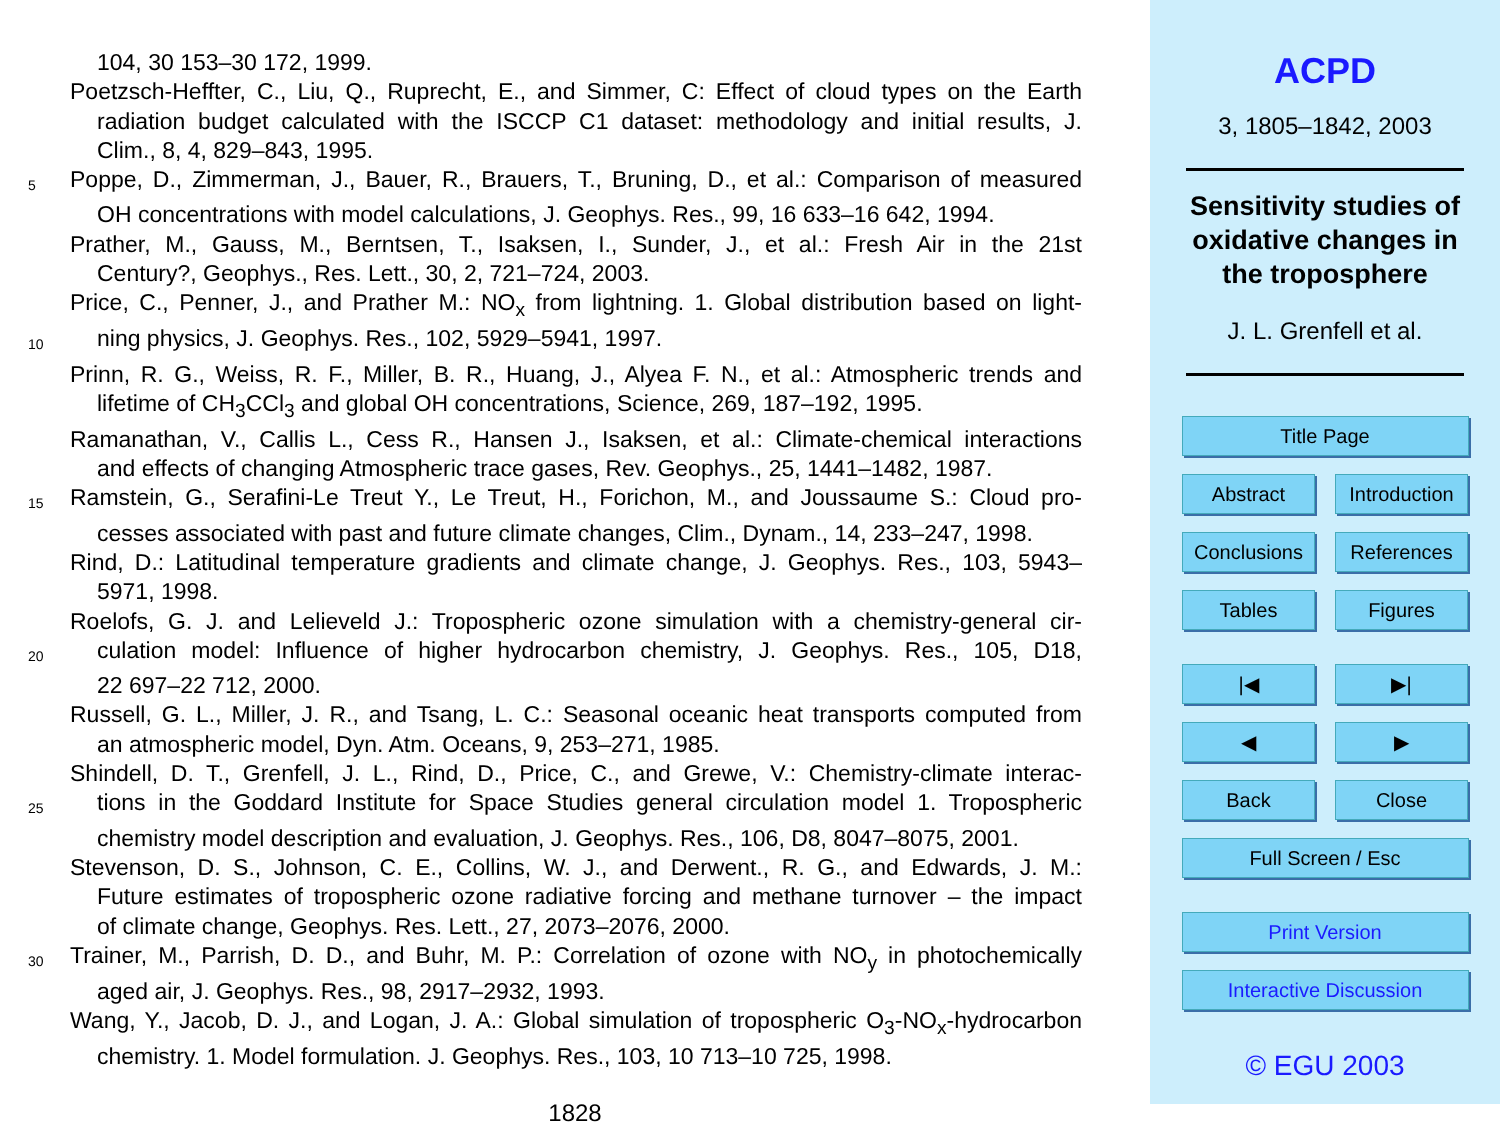104, 30 153–30 172, 1999.
Poetzsch-Heffter, C., Liu, Q., Ruprecht, E., and Simmer, C: Effect of cloud types on the Earth
radiation budget calculated with the ISCCP C1 dataset: methodology and initial results, J.
Clim., 8, 4, 829–843, 1995.
5 Poppe, D., Zimmerman, J., Bauer, R., Brauers, T., Bruning, D., et al.: Comparison of measured
OH concentrations with model calculations, J. Geophys. Res., 99, 16 633–16 642, 1994.
Prather, M., Gauss, M., Berntsen, T., Isaksen, I., Sunder, J., et al.: Fresh Air in the 21st
Century?, Geophys., Res. Lett., 30, 2, 721–724, 2003.
Price, C., Penner, J., and Prather M.: NO<sub>x</sub> from lightning. 1. Global distribution based on light-
10 ning physics, J. Geophys. Res., 102, 5929–5941, 1997.
Prinn, R. G., Weiss, R. F., Miller, B. R., Huang, J., Alyea F. N., et al.: Atmospheric trends and
lifetime of CH<sub>3</sub>CCl<sub>3</sub> and global OH concentrations, Science, 269, 187–192, 1995.
Ramanathan, V., Callis L., Cess R., Hansen J., Isaksen, et al.: Climate-chemical interactions
and effects of changing Atmospheric trace gases, Rev. Geophys., 25, 1441–1482, 1987.
15 Ramstein, G., Serafini-Le Treut Y., Le Treut, H., Forichon, M., and Joussaume S.: Cloud pro-
cesses associated with past and future climate changes, Clim., Dynam., 14, 233–247, 1998.
Rind, D.: Latitudinal temperature gradients and climate change, J. Geophys. Res., 103, 5943–
5971, 1998.
Roelofs, G. J. and Lelieveld J.: Tropospheric ozone simulation with a chemistry-general cir-
20 culation model: Influence of higher hydrocarbon chemistry, J. Geophys. Res., 105, D18,
22 697–22 712, 2000.
Russell, G. L., Miller, J. R., and Tsang, L. C.: Seasonal oceanic heat transports computed from
an atmospheric model, Dyn. Atm. Oceans, 9, 253–271, 1985.
Shindell, D. T., Grenfell, J. L., Rind, D., Price, C., and Grewe, V.: Chemistry-climate interac-
25 tions in the Goddard Institute for Space Studies general circulation model 1. Tropospheric
chemistry model description and evaluation, J. Geophys. Res., 106, D8, 8047–8075, 2001.
Stevenson, D. S., Johnson, C. E., Collins, W. J., and Derwent., R. G., and Edwards, J. M.:
Future estimates of tropospheric ozone radiative forcing and methane turnover – the impact
of climate change, Geophys. Res. Lett., 27, 2073–2076, 2000.
30 Trainer, M., Parrish, D. D., and Buhr, M. P.: Correlation of ozone with NO<sub>y</sub> in photochemically
aged air, J. Geophys. Res., 98, 2917–2932, 1993.
Wang, Y., Jacob, D. J., and Logan, J. A.: Global simulation of tropospheric O<sub>3</sub>-NO<sub>x</sub>-hydrocarbon
chemistry. 1. Model formulation. J. Geophys. Res., 103, 10 713–10 725, 1998.
1828
ACPD
3, 1805–1842, 2003
Sensitivity studies of
oxidative changes in
the troposphere
J. L. Grenfell et al.
Title Page
Abstract Introduction
Conclusions References
Tables Figures
|◀ ▶|
◀ ▶
Back Close
Full Screen / Esc
Print Version
Interactive Discussion
© EGU 2003